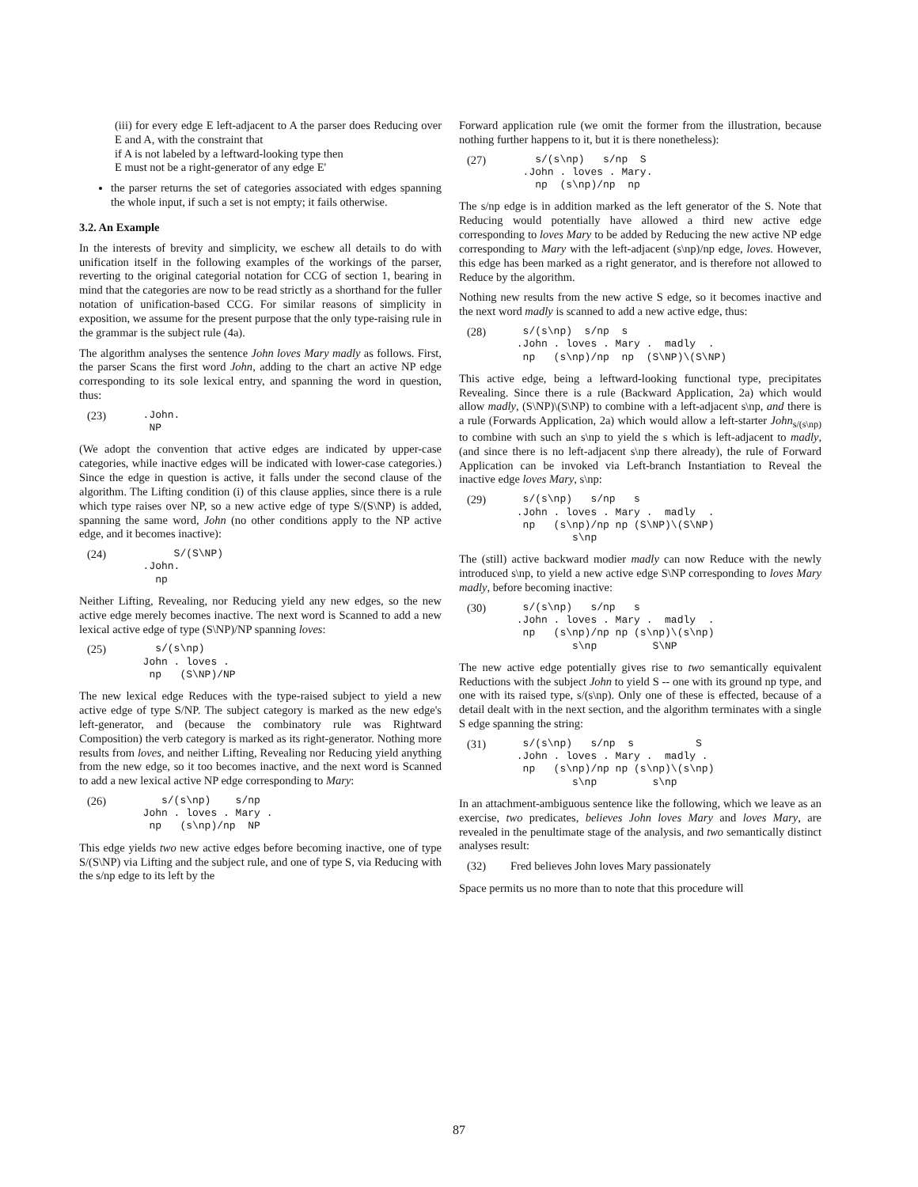(iii) for every edge E left-adjacent to A the parser does Reducing over E and A, with the constraint that
if A is not labeled by a leftward-looking type then
E must not be a right-generator of any edge E'
the parser returns the set of categories associated with edges spanning the whole input, if such a set is not empty; it fails otherwise.
3.2. An Example
In the interests of brevity and simplicity, we eschew all details to do with unification itself in the following examples of the workings of the parser, reverting to the original categorial notation for CCG of section 1, bearing in mind that the categories are now to be read strictly as a shorthand for the fuller notation of unification-based CCG. For similar reasons of simplicity in exposition, we assume for the present purpose that the only type-raising rule in the grammar is the subject rule (4a).
The algorithm analyses the sentence John loves Mary madly as follows. First, the parser Scans the first word John, adding to the chart an active NP edge corresponding to its sole lexical entry, and spanning the word in question, thus:
(23) .John. NP
(We adopt the convention that active edges are indicated by upper-case categories, while inactive edges will be indicated with lower-case categories.) Since the edge in question is active, it falls under the second clause of the algorithm. The Lifting condition (i) of this clause applies, since there is a rule which type raises over NP, so a new active edge of type S/(S\NP) is added, spanning the same word, John (no other conditions apply to the NP active edge, and it becomes inactive):
(24) S/(S\NP) .John. np
Neither Lifting, Revealing, nor Reducing yield any new edges, so the new active edge merely becomes inactive. The next word is Scanned to add a new lexical active edge of type (S\NP)/NP spanning loves:
(25) s/(s\np) John . loves . np (S\NP)/NP
The new lexical edge Reduces with the type-raised subject to yield a new active edge of type S/NP. The subject category is marked as the new edge's left-generator, and (because the combinatory rule was Rightward Composition) the verb category is marked as its right-generator. Nothing more results from loves, and neither Lifting, Revealing nor Reducing yield anything from the new edge, so it too becomes inactive, and the next word is Scanned to add a new lexical active NP edge corresponding to Mary:
(26) s/(s\np) s/np John . loves . Mary . np (s\np)/np NP
This edge yields two new active edges before becoming inactive, one of type S/(S\NP) via Lifting and the subject rule, and one of type S, via Reducing with the s/np edge to its left by the
Forward application rule (we omit the former from the illustration, because nothing further happens to it, but it is there nonetheless):
(27) s/(s\np) s/np S .John . loves . Mary. np (s\np)/np np
The s/np edge is in addition marked as the left generator of the S. Note that Reducing would potentially have allowed a third new active edge corresponding to loves Mary to be added by Reducing the new active NP edge corresponding to Mary with the left-adjacent (s\np)/np edge, loves. However, this edge has been marked as a right generator, and is therefore not allowed to Reduce by the algorithm.
Nothing new results from the new active S edge, so it becomes inactive and the next word madly is scanned to add a new active edge, thus:
(28) s/(s\np) s/np s .John . loves . Mary . madly . np (s\np)/np np (S\NP)\(S\NP)
This active edge, being a leftward-looking functional type, precipitates Revealing. Since there is a rule (Backward Application, 2a) which would allow madly, (S\NP)\(S\NP) to combine with a left-adjacent s\np, and there is a rule (Forwards Application, 2a) which would allow a left-starter John<sub>s/(s\np)</sub> to combine with such an s\np to yield the s which is left-adjacent to madly, (and since there is no left-adjacent s\np there already), the rule of Forward Application can be invoked via Left-branch Instantiation to Reveal the inactive edge loves Mary, s\np:
(29) s/(s\np) s/np s .John . loves . Mary . madly . np (s\np)/np np (S\NP)\(S\NP) s\np
The (still) active backward modier madly can now Reduce with the newly introduced s\np, to yield a new active edge S\NP corresponding to loves Mary madly, before becoming inactive:
(30) s/(s\np) s/np s .John . loves . Mary . madly . np (s\np)/np np (s\np)\(s\np) s\np S\NP
The new active edge potentially gives rise to two semantically equivalent Reductions with the subject John to yield S -- one with its ground np type, and one with its raised type, s/(s\np). Only one of these is effected, because of a detail dealt with in the next section, and the algorithm terminates with a single S edge spanning the string:
(31) s/(s\np) s/np s S .John . loves . Mary . madly . np (s\np)/np np (s\np)\(s\np) s\np s\np
In an attachment-ambiguous sentence like the following, which we leave as an exercise, two predicates, believes John loves Mary and loves Mary, are revealed in the penultimate stage of the analysis, and two semantically distinct analyses result:
(32) Fred believes John loves Mary passionately
Space permits us no more than to note that this procedure will
87